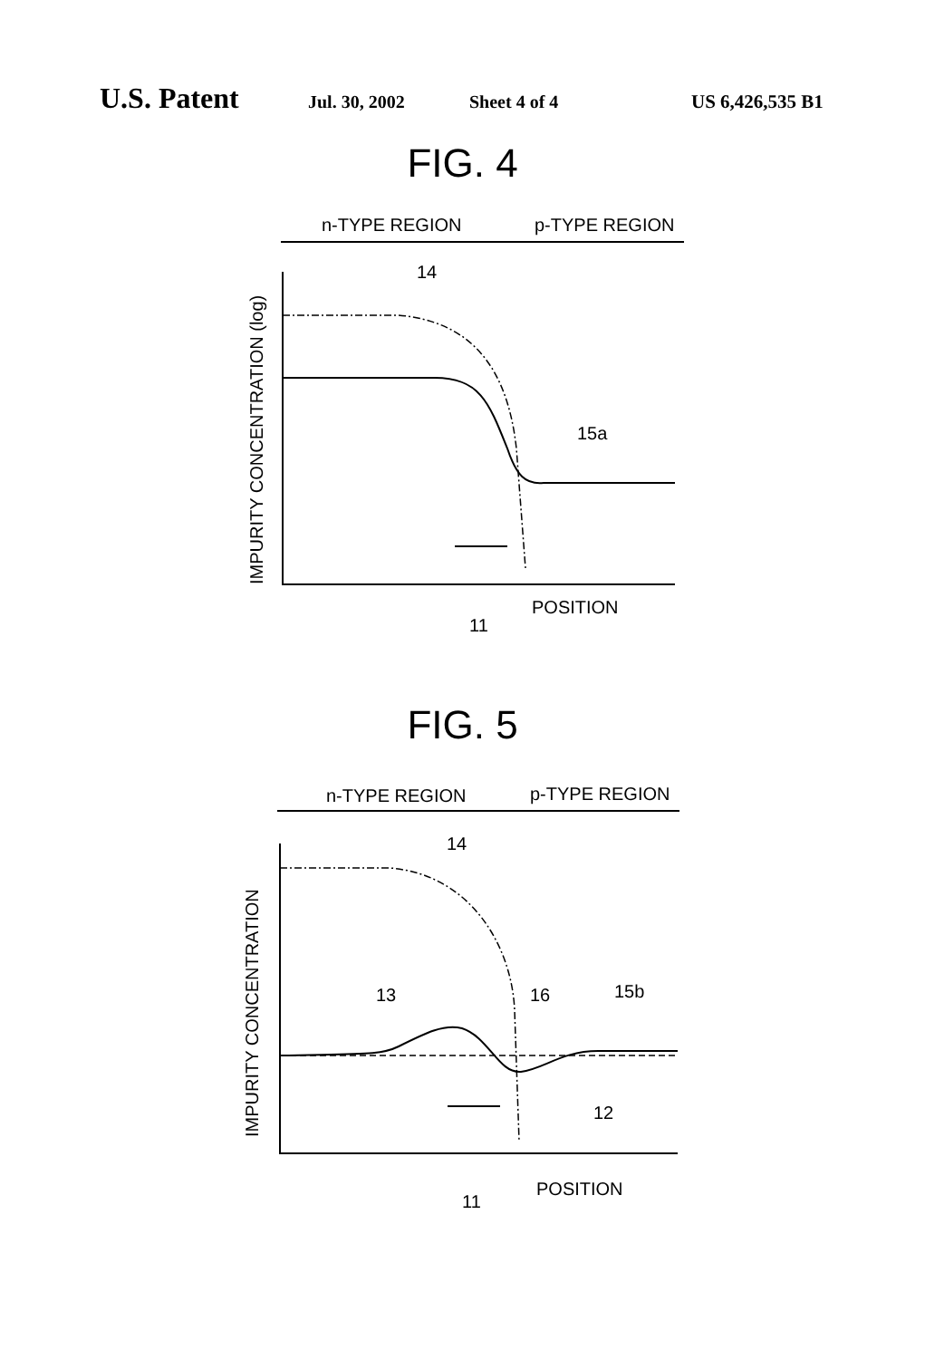U.S. Patent Jul. 30, 2002 Sheet 4 of 4 US 6,426,535 B1
FIG. 4
n-TYPE REGION
p-TYPE REGION
IMPURITY CONCENTRATION (log)
14
15a
11
POSITION
FIG. 5
n-TYPE REGION
p-TYPE REGION
IMPURITY CONCENTRATION
14
13
16
15b
12
11
POSITION